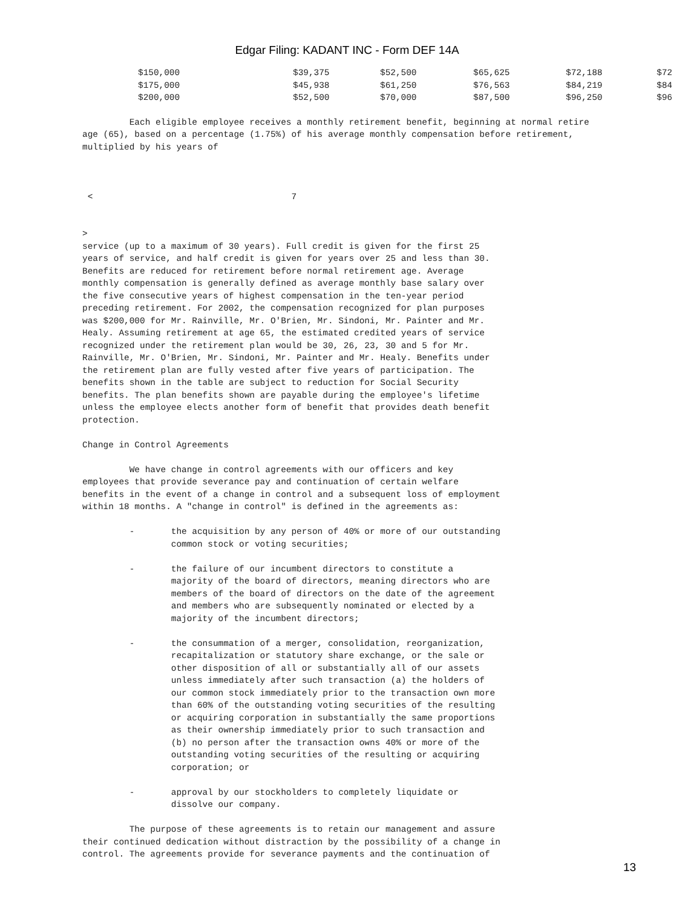Edgar Filing: KADANT INC - Form DEF 14A
| $150,000 | $39,375 | $52,500 | $65,625 | $72,188 | $72 |
| $175,000 | $45,938 | $61,250 | $76,563 | $84,219 | $84 |
| $200,000 | $52,500 | $70,000 | $87,500 | $96,250 | $96 |
         Each eligible employee receives a monthly retirement benefit, beginning at normal retire
age (65), based on a percentage (1.75%) of his average monthly compensation before retirement,
multiplied by his years of



 <                                      7


>
service (up to a maximum of 30 years). Full credit is given for the first 25
years of service, and half credit is given for years over 25 and less than 30.
Benefits are reduced for retirement before normal retirement age. Average
monthly compensation is generally defined as average monthly base salary over
the five consecutive years of highest compensation in the ten-year period
preceding retirement. For 2002, the compensation recognized for plan purposes
was $200,000 for Mr. Rainville, Mr. O'Brien, Mr. Sindoni, Mr. Painter and Mr.
Healy. Assuming retirement at age 65, the estimated credited years of service
recognized under the retirement plan would be 30, 26, 23, 30 and 5 for Mr.
Rainville, Mr. O'Brien, Mr. Sindoni, Mr. Painter and Mr. Healy. Benefits under
the retirement plan are fully vested after five years of participation. The
benefits shown in the table are subject to reduction for Social Security
benefits. The plan benefits shown are payable during the employee's lifetime
unless the employee elects another form of benefit that provides death benefit
protection.

Change in Control Agreements

         We have change in control agreements with our officers and key
employees that provide severance pay and continuation of certain welfare
benefits in the event of a change in control and a subsequent loss of employment
within 18 months. A "change in control" is defined in the agreements as:

         -       the acquisition by any person of 40% or more of our outstanding
                 common stock or voting securities;

         -       the failure of our incumbent directors to constitute a
                 majority of the board of directors, meaning directors who are
                 members of the board of directors on the date of the agreement
                 and members who are subsequently nominated or elected by a
                 majority of the incumbent directors;

         -       the consummation of a merger, consolidation, reorganization,
                 recapitalization or statutory share exchange, or the sale or
                 other disposition of all or substantially all of our assets
                 unless immediately after such transaction (a) the holders of
                 our common stock immediately prior to the transaction own more
                 than 60% of the outstanding voting securities of the resulting
                 or acquiring corporation in substantially the same proportions
                 as their ownership immediately prior to such transaction and
                 (b) no person after the transaction owns 40% or more of the
                 outstanding voting securities of the resulting or acquiring
                 corporation; or

         -       approval by our stockholders to completely liquidate or
                 dissolve our company.

         The purpose of these agreements is to retain our management and assure
their continued dedication without distraction by the possibility of a change in
control. The agreements provide for severance payments and the continuation of
13